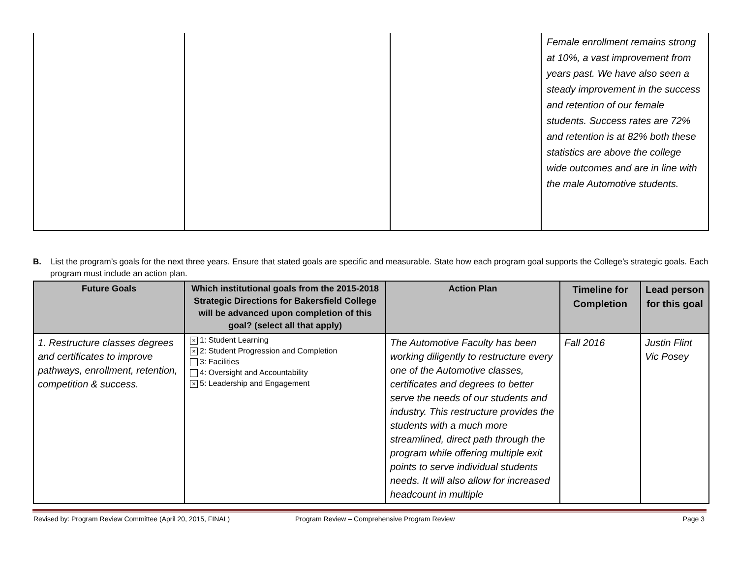| | | | Female enrollment remains strong at 10%, a vast improvement from years past. We have also seen a steady improvement in the success and retention of our female students. Success rates are 72% and retention is at 82% both these statistics are above the college wide outcomes and are in line with the male Automotive students. |
B. List the program’s goals for the next three years. Ensure that stated goals are specific and measurable. State how each program goal supports the College’s strategic goals. Each program must include an action plan.
| Future Goals | Which institutional goals from the 2015-2018 Strategic Directions for Bakersfield College will be advanced upon completion of this goal? (select all that apply) | Action Plan | Timeline for Completion | Lead person for this goal |
| --- | --- | --- | --- | --- |
| 1. Restructure classes degrees and certificates to improve pathways, enrollment, retention, competition & success. | × 1: Student Learning × 2: Student Progression and Completion 3: Facilities 4: Oversight and Accountability × 5: Leadership and Engagement | The Automotive Faculty has been working diligently to restructure every one of the Automotive classes, certificates and degrees to better serve the needs of our students and industry. This restructure provides the students with a much more streamlined, direct path through the program while offering multiple exit points to serve individual students needs. It will also allow for increased headcount in multiple | Fall 2016 | Justin Flint Vic Posey |
Revised by: Program Review Committee (April 20, 2015, FINAL) Program Review – Comprehensive Program Review Page 3